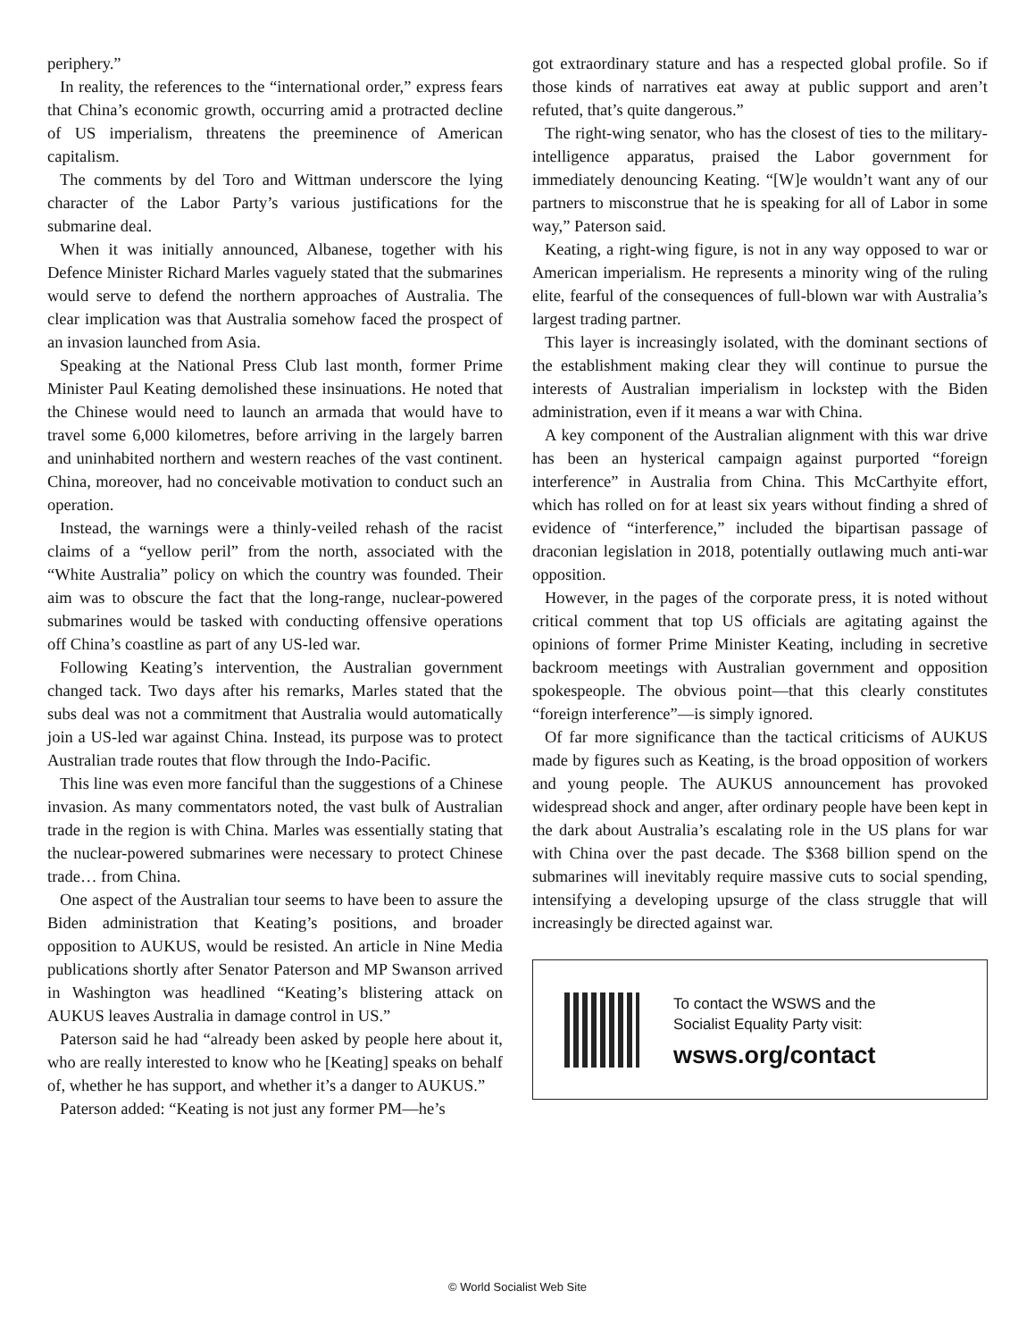periphery.”
In reality, the references to the “international order,” express fears that China’s economic growth, occurring amid a protracted decline of US imperialism, threatens the preeminence of American capitalism.
The comments by del Toro and Wittman underscore the lying character of the Labor Party’s various justifications for the submarine deal.
When it was initially announced, Albanese, together with his Defence Minister Richard Marles vaguely stated that the submarines would serve to defend the northern approaches of Australia. The clear implication was that Australia somehow faced the prospect of an invasion launched from Asia.
Speaking at the National Press Club last month, former Prime Minister Paul Keating demolished these insinuations. He noted that the Chinese would need to launch an armada that would have to travel some 6,000 kilometres, before arriving in the largely barren and uninhabited northern and western reaches of the vast continent. China, moreover, had no conceivable motivation to conduct such an operation.
Instead, the warnings were a thinly-veiled rehash of the racist claims of a “yellow peril” from the north, associated with the “White Australia” policy on which the country was founded. Their aim was to obscure the fact that the long-range, nuclear-powered submarines would be tasked with conducting offensive operations off China’s coastline as part of any US-led war.
Following Keating’s intervention, the Australian government changed tack. Two days after his remarks, Marles stated that the subs deal was not a commitment that Australia would automatically join a US-led war against China. Instead, its purpose was to protect Australian trade routes that flow through the Indo-Pacific.
This line was even more fanciful than the suggestions of a Chinese invasion. As many commentators noted, the vast bulk of Australian trade in the region is with China. Marles was essentially stating that the nuclear-powered submarines were necessary to protect Chinese trade… from China.
One aspect of the Australian tour seems to have been to assure the Biden administration that Keating’s positions, and broader opposition to AUKUS, would be resisted. An article in Nine Media publications shortly after Senator Paterson and MP Swanson arrived in Washington was headlined “Keating’s blistering attack on AUKUS leaves Australia in damage control in US.”
Paterson said he had “already been asked by people here about it, who are really interested to know who he [Keating] speaks on behalf of, whether he has support, and whether it’s a danger to AUKUS.”
Paterson added: “Keating is not just any former PM—he’s
got extraordinary stature and has a respected global profile. So if those kinds of narratives eat away at public support and aren’t refuted, that’s quite dangerous.”
The right-wing senator, who has the closest of ties to the military-intelligence apparatus, praised the Labor government for immediately denouncing Keating. “[W]e wouldn’t want any of our partners to misconstrue that he is speaking for all of Labor in some way,” Paterson said.
Keating, a right-wing figure, is not in any way opposed to war or American imperialism. He represents a minority wing of the ruling elite, fearful of the consequences of full-blown war with Australia’s largest trading partner.
This layer is increasingly isolated, with the dominant sections of the establishment making clear they will continue to pursue the interests of Australian imperialism in lockstep with the Biden administration, even if it means a war with China.
A key component of the Australian alignment with this war drive has been an hysterical campaign against purported “foreign interference” in Australia from China. This McCarthyite effort, which has rolled on for at least six years without finding a shred of evidence of “interference,” included the bipartisan passage of draconian legislation in 2018, potentially outlawing much anti-war opposition.
However, in the pages of the corporate press, it is noted without critical comment that top US officials are agitating against the opinions of former Prime Minister Keating, including in secretive backroom meetings with Australian government and opposition spokespeople. The obvious point—that this clearly constitutes “foreign interference”—is simply ignored.
Of far more significance than the tactical criticisms of AUKUS made by figures such as Keating, is the broad opposition of workers and young people. The AUKUS announcement has provoked widespread shock and anger, after ordinary people have been kept in the dark about Australia’s escalating role in the US plans for war with China over the past decade. The $368 billion spend on the submarines will inevitably require massive cuts to social spending, intensifying a developing upsurge of the class struggle that will increasingly be directed against war.
To contact the WSWS and the
Socialist Equality Party visit:
wsws.org/contact
© World Socialist Web Site